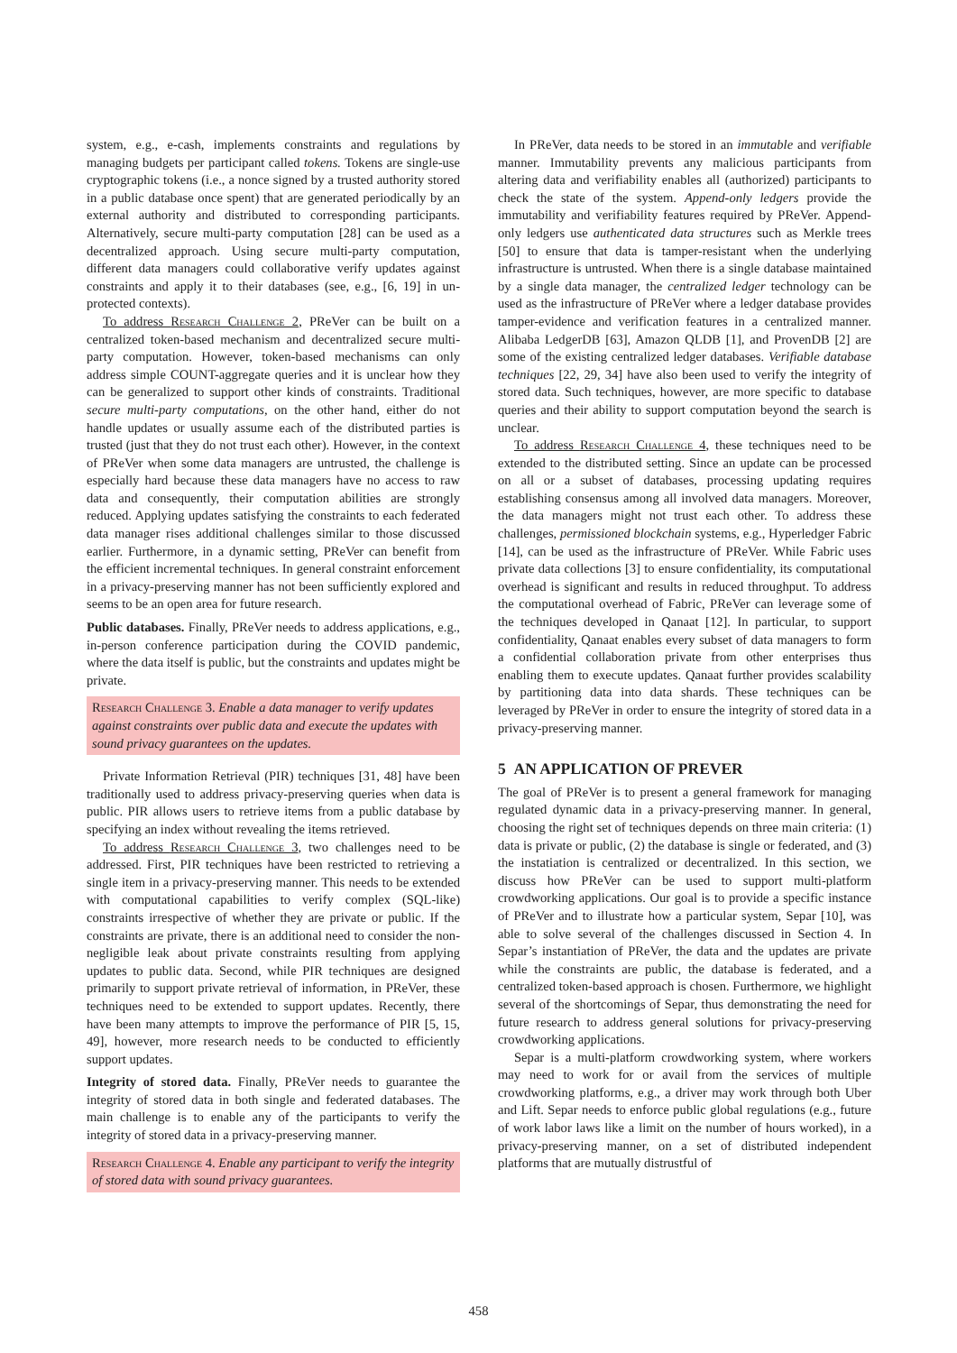system, e.g., e-cash, implements constraints and regulations by managing budgets per participant called tokens. Tokens are single-use cryptographic tokens (i.e., a nonce signed by a trusted authority stored in a public database once spent) that are generated periodically by an external authority and distributed to corresponding participants. Alternatively, secure multi-party computation [28] can be used as a decentralized approach. Using secure multi-party computation, different data managers could collaborative verify updates against constraints and apply it to their databases (see, e.g., [6, 19] in un-protected contexts).
To address Research Challenge 2, PReVer can be built on a centralized token-based mechanism and decentralized secure multi-party computation. However, token-based mechanisms can only address simple COUNT-aggregate queries and it is unclear how they can be generalized to support other kinds of constraints. Traditional secure multi-party computations, on the other hand, either do not handle updates or usually assume each of the distributed parties is trusted (just that they do not trust each other). However, in the context of PReVer when some data managers are untrusted, the challenge is especially hard because these data managers have no access to raw data and consequently, their computation abilities are strongly reduced. Applying updates satisfying the constraints to each federated data manager rises additional challenges similar to those discussed earlier. Furthermore, in a dynamic setting, PReVer can benefit from the efficient incremental techniques. In general constraint enforcement in a privacy-preserving manner has not been sufficiently explored and seems to be an open area for future research.
Public databases. Finally, PReVer needs to address applications, e.g., in-person conference participation during the COVID pandemic, where the data itself is public, but the constraints and updates might be private.
Research Challenge 3. Enable a data manager to verify updates against constraints over public data and execute the updates with sound privacy guarantees on the updates.
Private Information Retrieval (PIR) techniques [31, 48] have been traditionally used to address privacy-preserving queries when data is public. PIR allows users to retrieve items from a public database by specifying an index without revealing the items retrieved.
To address Research Challenge 3, two challenges need to be addressed. First, PIR techniques have been restricted to retrieving a single item in a privacy-preserving manner. This needs to be extended with computational capabilities to verify complex (SQL-like) constraints irrespective of whether they are private or public. If the constraints are private, there is an additional need to consider the non-negligible leak about private constraints resulting from applying updates to public data. Second, while PIR techniques are designed primarily to support private retrieval of information, in PReVer, these techniques need to be extended to support updates. Recently, there have been many attempts to improve the performance of PIR [5, 15, 49], however, more research needs to be conducted to efficiently support updates.
Integrity of stored data. Finally, PReVer needs to guarantee the integrity of stored data in both single and federated databases. The main challenge is to enable any of the participants to verify the integrity of stored data in a privacy-preserving manner.
Research Challenge 4. Enable any participant to verify the integrity of stored data with sound privacy guarantees.
In PReVer, data needs to be stored in an immutable and verifiable manner. Immutability prevents any malicious participants from altering data and verifiability enables all (authorized) participants to check the state of the system. Append-only ledgers provide the immutability and verifiability features required by PReVer. Append-only ledgers use authenticated data structures such as Merkle trees [50] to ensure that data is tamper-resistant when the underlying infrastructure is untrusted. When there is a single database maintained by a single data manager, the centralized ledger technology can be used as the infrastructure of PReVer where a ledger database provides tamper-evidence and verification features in a centralized manner. Alibaba LedgerDB [63], Amazon QLDB [1], and ProvenDB [2] are some of the existing centralized ledger databases. Verifiable database techniques [22, 29, 34] have also been used to verify the integrity of stored data. Such techniques, however, are more specific to database queries and their ability to support computation beyond the search is unclear.
To address Research Challenge 4, these techniques need to be extended to the distributed setting. Since an update can be processed on all or a subset of databases, processing updating requires establishing consensus among all involved data managers. Moreover, the data managers might not trust each other. To address these challenges, permissioned blockchain systems, e.g., Hyperledger Fabric [14], can be used as the infrastructure of PReVer. While Fabric uses private data collections [3] to ensure confidentiality, its computational overhead is significant and results in reduced throughput. To address the computational overhead of Fabric, PReVer can leverage some of the techniques developed in Qanaat [12]. In particular, to support confidentiality, Qanaat enables every subset of data managers to form a confidential collaboration private from other enterprises thus enabling them to execute updates. Qanaat further provides scalability by partitioning data into data shards. These techniques can be leveraged by PReVer in order to ensure the integrity of stored data in a privacy-preserving manner.
5 AN APPLICATION OF PREVER
The goal of PReVer is to present a general framework for managing regulated dynamic data in a privacy-preserving manner. In general, choosing the right set of techniques depends on three main criteria: (1) data is private or public, (2) the database is single or federated, and (3) the instatiation is centralized or decentralized. In this section, we discuss how PReVer can be used to support multi-platform crowdworking applications. Our goal is to provide a specific instance of PReVer and to illustrate how a particular system, Separ [10], was able to solve several of the challenges discussed in Section 4. In Separ’s instantiation of PReVer, the data and the updates are private while the constraints are public, the database is federated, and a centralized token-based approach is chosen. Furthermore, we highlight several of the shortcomings of Separ, thus demonstrating the need for future research to address general solutions for privacy-preserving crowdworking applications.
Separ is a multi-platform crowdworking system, where workers may need to work for or avail from the services of multiple crowdworking platforms, e.g., a driver may work through both Uber and Lift. Separ needs to enforce public global regulations (e.g., future of work labor laws like a limit on the number of hours worked), in a privacy-preserving manner, on a set of distributed independent platforms that are mutually distrustful of
458